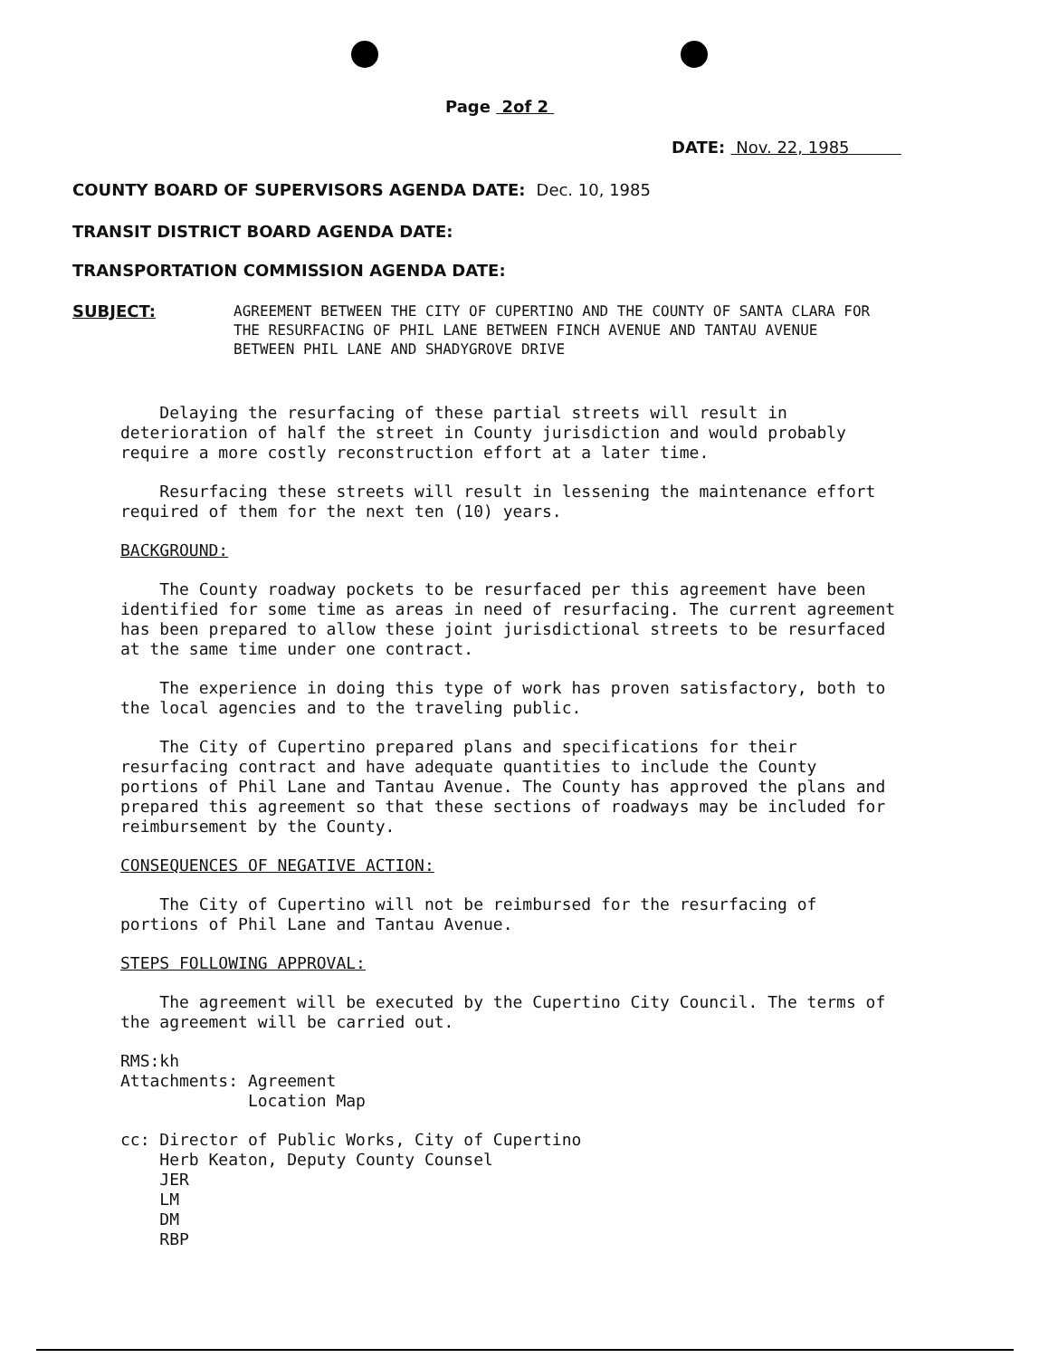Page 2of 2
DATE: Nov. 22, 1985
COUNTY BOARD OF SUPERVISORS AGENDA DATE: Dec. 10, 1985
TRANSIT DISTRICT BOARD AGENDA DATE:
TRANSPORTATION COMMISSION AGENDA DATE:
SUBJECT:
AGREEMENT BETWEEN THE CITY OF CUPERTINO AND THE COUNTY OF SANTA CLARA FOR THE RESURFACING OF PHIL LANE BETWEEN FINCH AVENUE AND TANTAU AVENUE BETWEEN PHIL LANE AND SHADYGROVE DRIVE
Delaying the resurfacing of these partial streets will result in deterioration of half the street in County jurisdiction and would probably require a more costly reconstruction effort at a later time.
Resurfacing these streets will result in lessening the maintenance effort required of them for the next ten (10) years.
BACKGROUND:
The County roadway pockets to be resurfaced per this agreement have been identified for some time as areas in need of resurfacing. The current agreement has been prepared to allow these joint jurisdictional streets to be resurfaced at the same time under one contract.
The experience in doing this type of work has proven satisfactory, both to the local agencies and to the traveling public.
The City of Cupertino prepared plans and specifications for their resurfacing contract and have adequate quantities to include the County portions of Phil Lane and Tantau Avenue. The County has approved the plans and prepared this agreement so that these sections of roadways may be included for reimbursement by the County.
CONSEQUENCES OF NEGATIVE ACTION:
The City of Cupertino will not be reimbursed for the resurfacing of portions of Phil Lane and Tantau Avenue.
STEPS FOLLOWING APPROVAL:
The agreement will be executed by the Cupertino City Council. The terms of the agreement will be carried out.
RMS:kh
Attachments: Agreement
Location Map
cc: Director of Public Works, City of Cupertino
Herb Keaton, Deputy County Counsel
JER
LM
DM
RBP